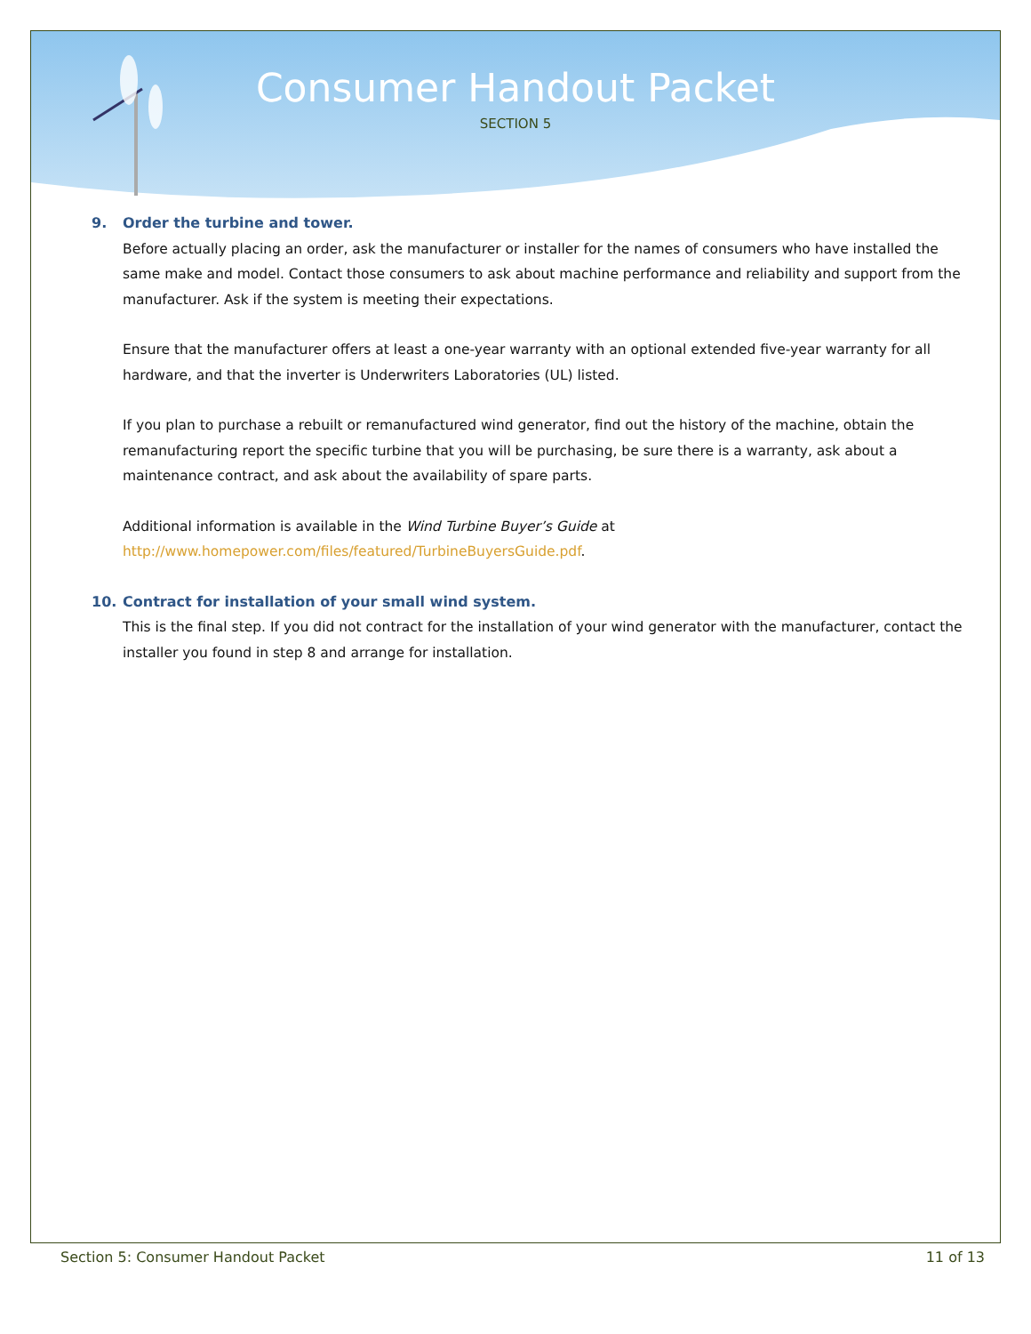Consumer Handout Packet
SECTION 5
9. Order the turbine and tower.
Before actually placing an order, ask the manufacturer or installer for the names of consumers who have installed the same make and model. Contact those consumers to ask about machine performance and reliability and support from the manufacturer. Ask if the system is meeting their expectations.
Ensure that the manufacturer offers at least a one-year warranty with an optional extended five-year warranty for all hardware, and that the inverter is Underwriters Laboratories (UL) listed.
If you plan to purchase a rebuilt or remanufactured wind generator, find out the history of the machine, obtain the remanufacturing report the specific turbine that you will be purchasing, be sure there is a warranty, ask about a maintenance contract, and ask about the availability of spare parts.
Additional information is available in the Wind Turbine Buyer’s Guide at http://www.homepower.com/files/featured/TurbineBuyersGuide.pdf.
10. Contract for installation of your small wind system.
This is the final step. If you did not contract for the installation of your wind generator with the manufacturer, contact the installer you found in step 8 and arrange for installation.
Section 5: Consumer Handout Packet 11 of 13